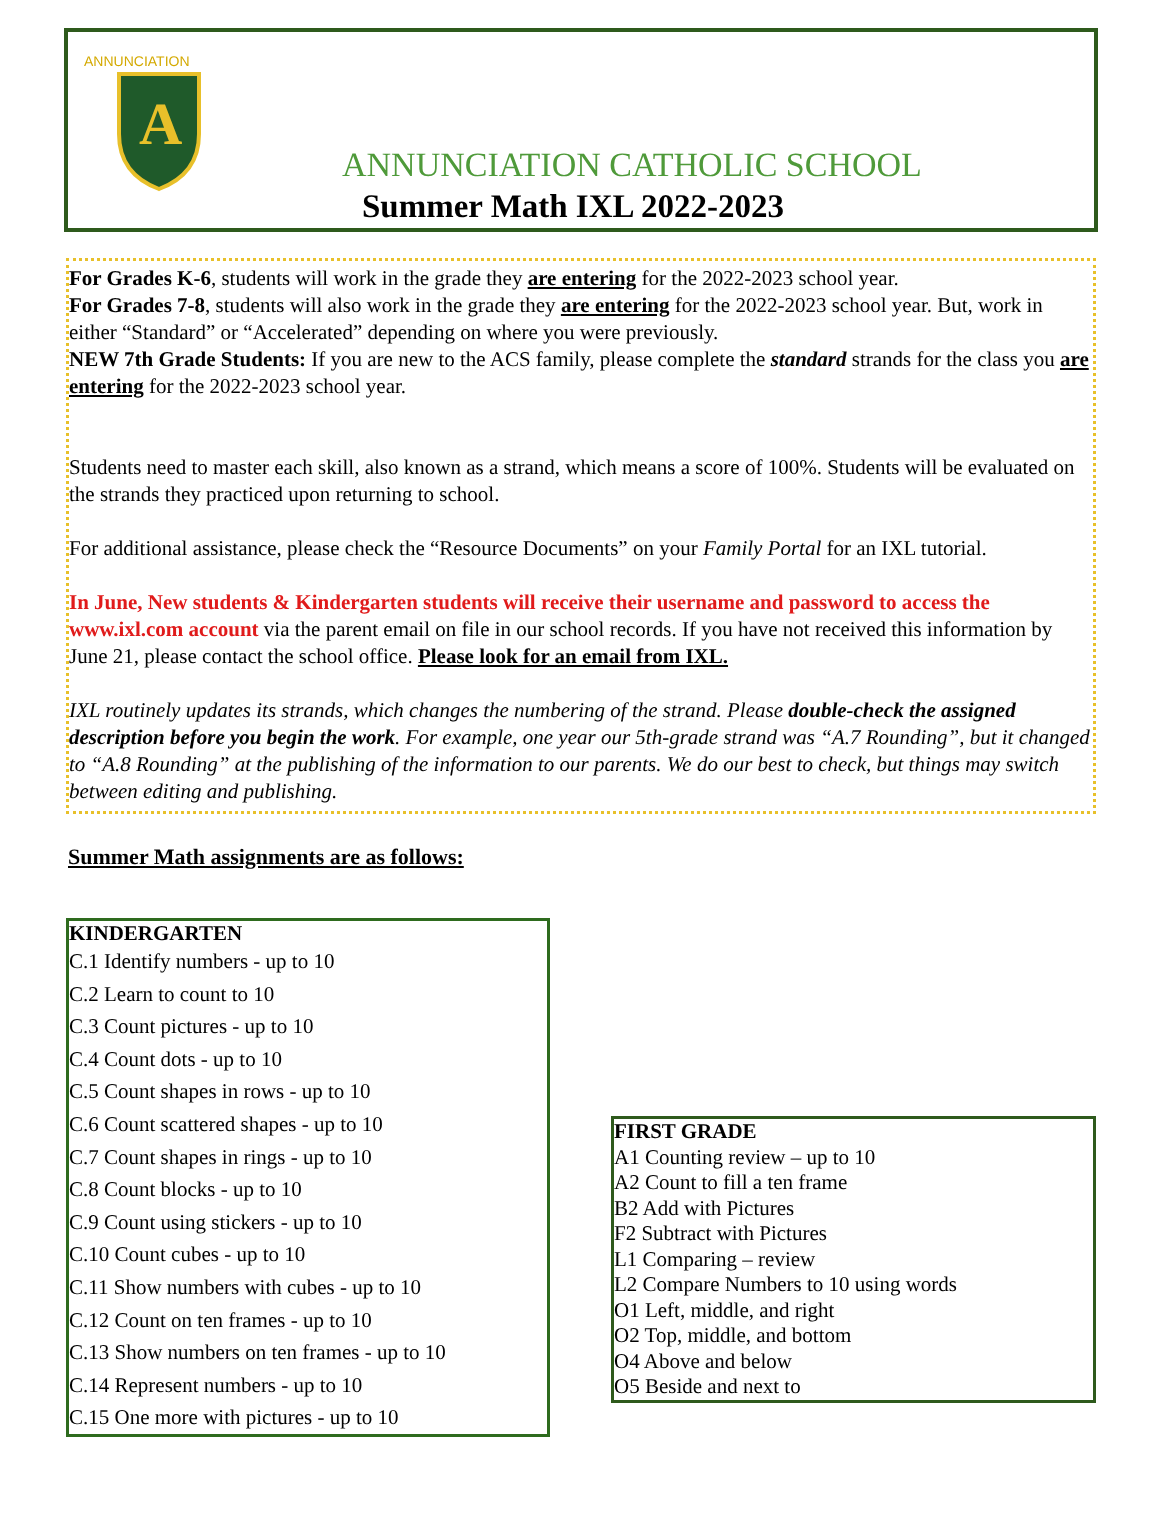ANNUNCIATION
A
ANNUNCIATION CATHOLIC SCHOOL
Summer Math IXL 2022-2023
For Grades K-6, students will work in the grade they are entering for the 2022-2023 school year.
For Grades 7-8, students will also work in the grade they are entering for the 2022-2023 school year. But, work in either “Standard” or “Accelerated” depending on where you were previously.
NEW 7th Grade Students: If you are new to the ACS family, please complete the standard strands for the class you are entering for the 2022-2023 school year.
Students need to master each skill, also known as a strand, which means a score of 100%. Students will be evaluated on the strands they practiced upon returning to school.
For additional assistance, please check the “Resource Documents” on your Family Portal for an IXL tutorial.
In June, New students & Kindergarten students will receive their username and password to access the www.ixl.com account via the parent email on file in our school records. If you have not received this information by June 21, please contact the school office. Please look for an email from IXL.
IXL routinely updates its strands, which changes the numbering of the strand. Please double-check the assigned description before you begin the work. For example, one year our 5th-grade strand was “A.7 Rounding”, but it changed to “A.8 Rounding” at the publishing of the information to our parents. We do our best to check, but things may switch between editing and publishing.
Summer Math assignments are as follows:
KINDERGARTEN
C.1 Identify numbers - up to 10
C.2 Learn to count to 10
C.3 Count pictures - up to 10
C.4 Count dots - up to 10
C.5 Count shapes in rows - up to 10
C.6 Count scattered shapes - up to 10
C.7 Count shapes in rings - up to 10
C.8 Count blocks - up to 10
C.9 Count using stickers - up to 10
C.10 Count cubes - up to 10
C.11 Show numbers with cubes - up to 10
C.12 Count on ten frames - up to 10
C.13 Show numbers on ten frames - up to 10
C.14 Represent numbers - up to 10
C.15 One more with pictures - up to 10
FIRST GRADE
A1 Counting review – up to 10
A2 Count to fill a ten frame
B2 Add with Pictures
F2 Subtract with Pictures
L1 Comparing – review
L2 Compare Numbers to 10 using words
O1 Left, middle, and right
O2 Top, middle, and bottom
O4 Above and below
O5 Beside and next to